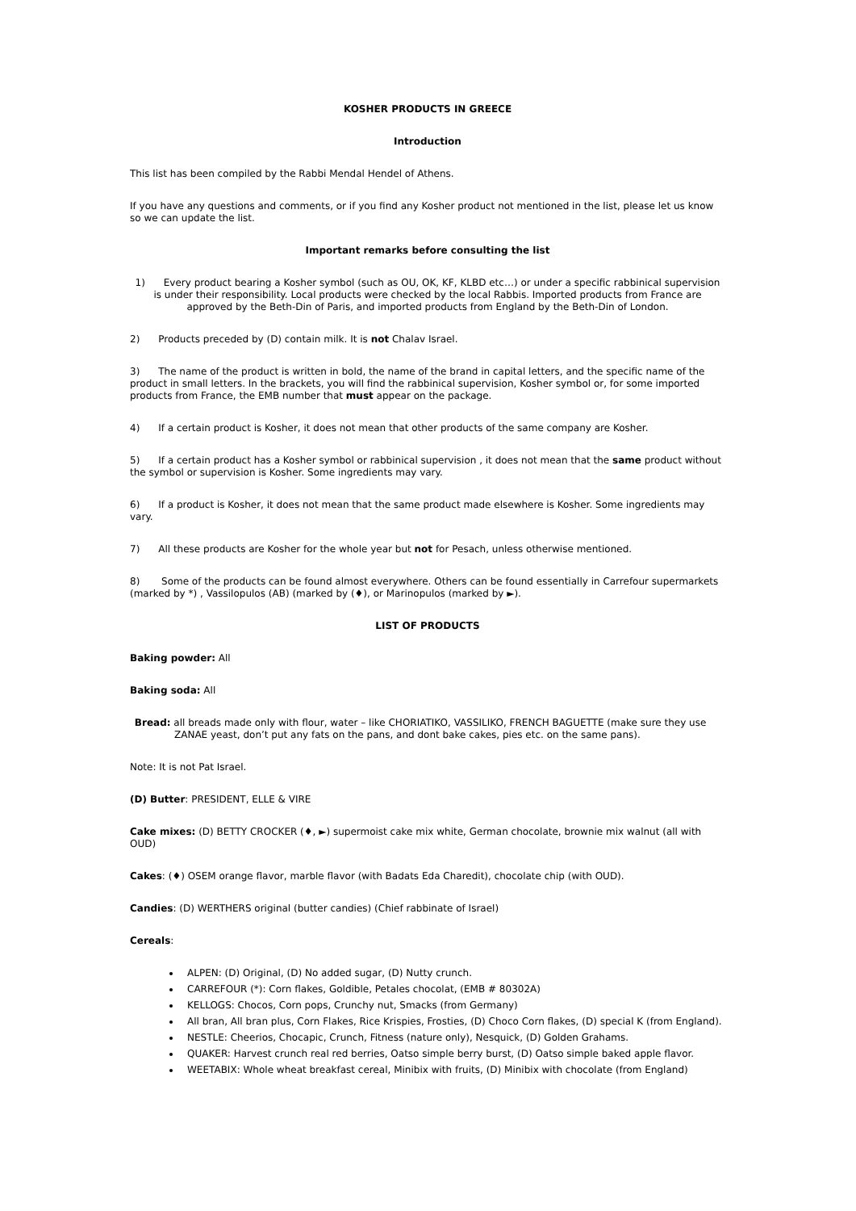KOSHER PRODUCTS IN GREECE
Introduction
This list has been compiled by the Rabbi Mendal Hendel of Athens.
If you have any questions and comments, or if you find any Kosher product not mentioned in the list, please let us know so we can update the list.
Important remarks before consulting the list
1) Every product bearing a Kosher symbol (such as OU, OK, KF, KLBD etc…) or under a specific rabbinical supervision is under their responsibility. Local products were checked by the local Rabbis. Imported products from France are approved by the Beth-Din of Paris, and imported products from England by the Beth-Din of London.
2) Products preceded by (D) contain milk. It is not Chalav Israel.
3) The name of the product is written in bold, the name of the brand in capital letters, and the specific name of the product in small letters. In the brackets, you will find the rabbinical supervision, Kosher symbol or, for some imported products from France, the EMB number that must appear on the package.
4) If a certain product is Kosher, it does not mean that other products of the same company are Kosher.
5) If a certain product has a Kosher symbol or rabbinical supervision , it does not mean that the same product without the symbol or supervision is Kosher. Some ingredients may vary.
6) If a product is Kosher, it does not mean that the same product made elsewhere is Kosher. Some ingredients may vary.
7) All these products are Kosher for the whole year but not for Pesach, unless otherwise mentioned.
8) Some of the products can be found almost everywhere. Others can be found essentially in Carrefour supermarkets (marked by *) , Vassilopulos (AB) (marked by (♦), or Marinopulos (marked by ►).
LIST OF PRODUCTS
Baking powder: All
Baking soda: All
Bread: all breads made only with flour, water – like CHORIATIKO, VASSILIKO, FRENCH BAGUETTE (make sure they use ZANAE yeast, don’t put any fats on the pans, and dont bake cakes, pies etc. on the same pans).
Note: It is not Pat Israel.
(D) Butter: PRESIDENT, ELLE & VIRE
Cake mixes: (D) BETTY CROCKER (♦, ►) supermoist cake mix white, German chocolate, brownie mix walnut (all with OUD)
Cakes: (♦) OSEM orange flavor, marble flavor (with Badats Eda Charedit), chocolate chip (with OUD).
Candies: (D) WERTHERS original (butter candies) (Chief rabbinate of Israel)
Cereals:
ALPEN: (D) Original, (D) No added sugar, (D) Nutty crunch.
CARREFOUR (*): Corn flakes, Goldible, Petales chocolat, (EMB # 80302A)
KELLOGS: Chocos, Corn pops, Crunchy nut, Smacks (from Germany)
All bran, All bran plus, Corn Flakes, Rice Krispies, Frosties, (D) Choco Corn flakes, (D) special K (from England).
NESTLE: Cheerios, Chocapic, Crunch, Fitness (nature only), Nesquick, (D) Golden Grahams.
QUAKER: Harvest crunch real red berries, Oatso simple berry burst, (D) Oatso simple baked apple flavor.
WEETABIX: Whole wheat breakfast cereal, Minibix with fruits, (D) Minibix with chocolate (from England)